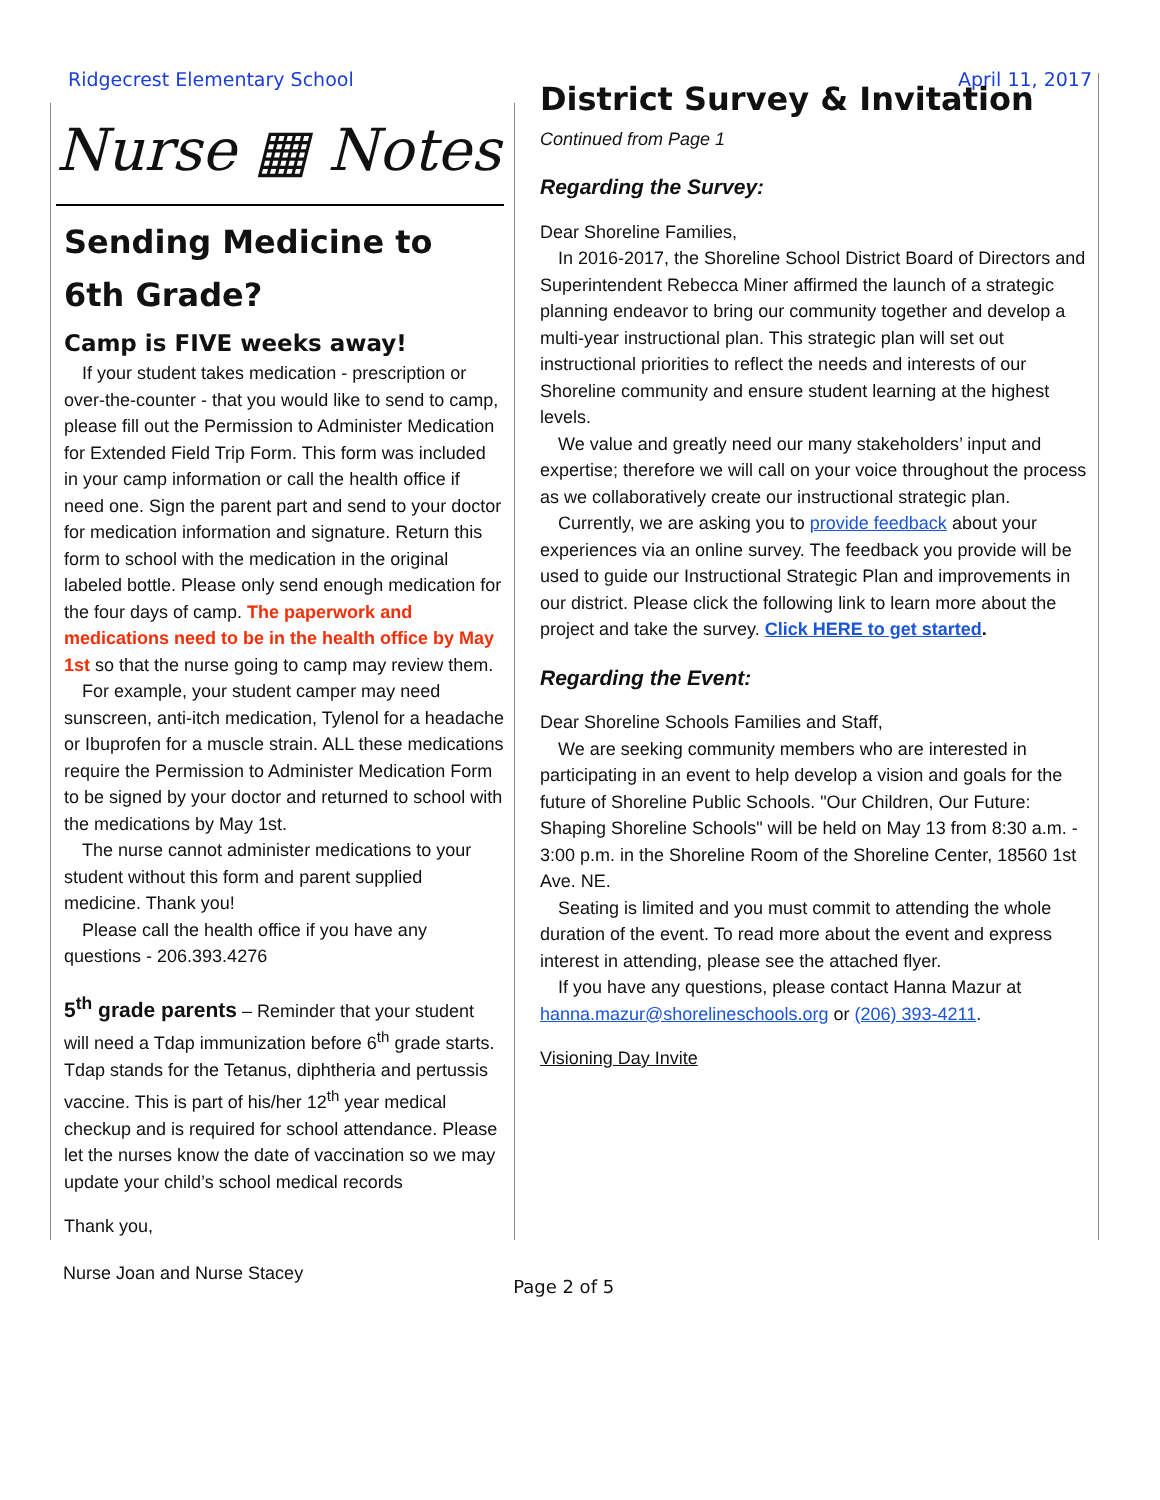Ridgecrest Elementary School April 11, 2017
Nurse ▦ Notes
Sending Medicine to
6th Grade?
Camp is FIVE weeks away!
If your student takes medication - prescription or over-the-counter - that you would like to send to camp, please fill out the Permission to Administer Medication for Extended Field Trip Form. This form was included in your camp information or call the health office if need one. Sign the parent part and send to your doctor for medication information and signature. Return this form to school with the medication in the original labeled bottle. Please only send enough medication for the four days of camp. The paperwork and medications need to be in the health office by May 1st so that the nurse going to camp may review them.
For example, your student camper may need sunscreen, anti-itch medication, Tylenol for a headache or Ibuprofen for a muscle strain. ALL these medications require the Permission to Administer Medication Form to be signed by your doctor and returned to school with the medications by May 1st.
The nurse cannot administer medications to your student without this form and parent supplied medicine. Thank you!
Please call the health office if you have any questions - 206.393.4276
5<sup>th</sup> grade parents – Reminder that your student will need a Tdap immunization before 6<sup>th</sup> grade starts. Tdap stands for the Tetanus, diphtheria and pertussis vaccine. This is part of his/her 12<sup>th</sup> year medical checkup and is required for school attendance. Please let the nurses know the date of vaccination so we may update your child’s school medical records
Thank you,
District Survey & Invitation
Continued from Page 1
Regarding the Survey:
Dear Shoreline Families,
In 2016-2017, the Shoreline School District Board of Directors and Superintendent Rebecca Miner affirmed the launch of a strategic planning endeavor to bring our community together and develop a multi-year instructional plan. This strategic plan will set out instructional priorities to reflect the needs and interests of our Shoreline community and ensure student learning at the highest levels.
We value and greatly need our many stakeholders’ input and expertise; therefore we will call on your voice throughout the process as we collaboratively create our instructional strategic plan.
Currently, we are asking you to provide feedback about your experiences via an online survey. The feedback you provide will be used to guide our Instructional Strategic Plan and improvements in our district. Please click the following link to learn more about the project and take the survey. Click HERE to get started.
Regarding the Event:
Dear Shoreline Schools Families and Staff,
We are seeking community members who are interested in participating in an event to help develop a vision and goals for the future of Shoreline Public Schools. "Our Children, Our Future: Shaping Shoreline Schools" will be held on May 13 from 8:30 a.m. - 3:00 p.m. in the Shoreline Room of the Shoreline Center, 18560 1st Ave. NE.
Seating is limited and you must commit to attending the whole duration of the event. To read more about the event and express interest in attending, please see the attached flyer.
If you have any questions, please contact Hanna Mazur at hanna.mazur@shorelineschools.org or (206) 393-4211.
Visioning Day Invite
Nurse Joan and Nurse Stacey Page 2 of 5